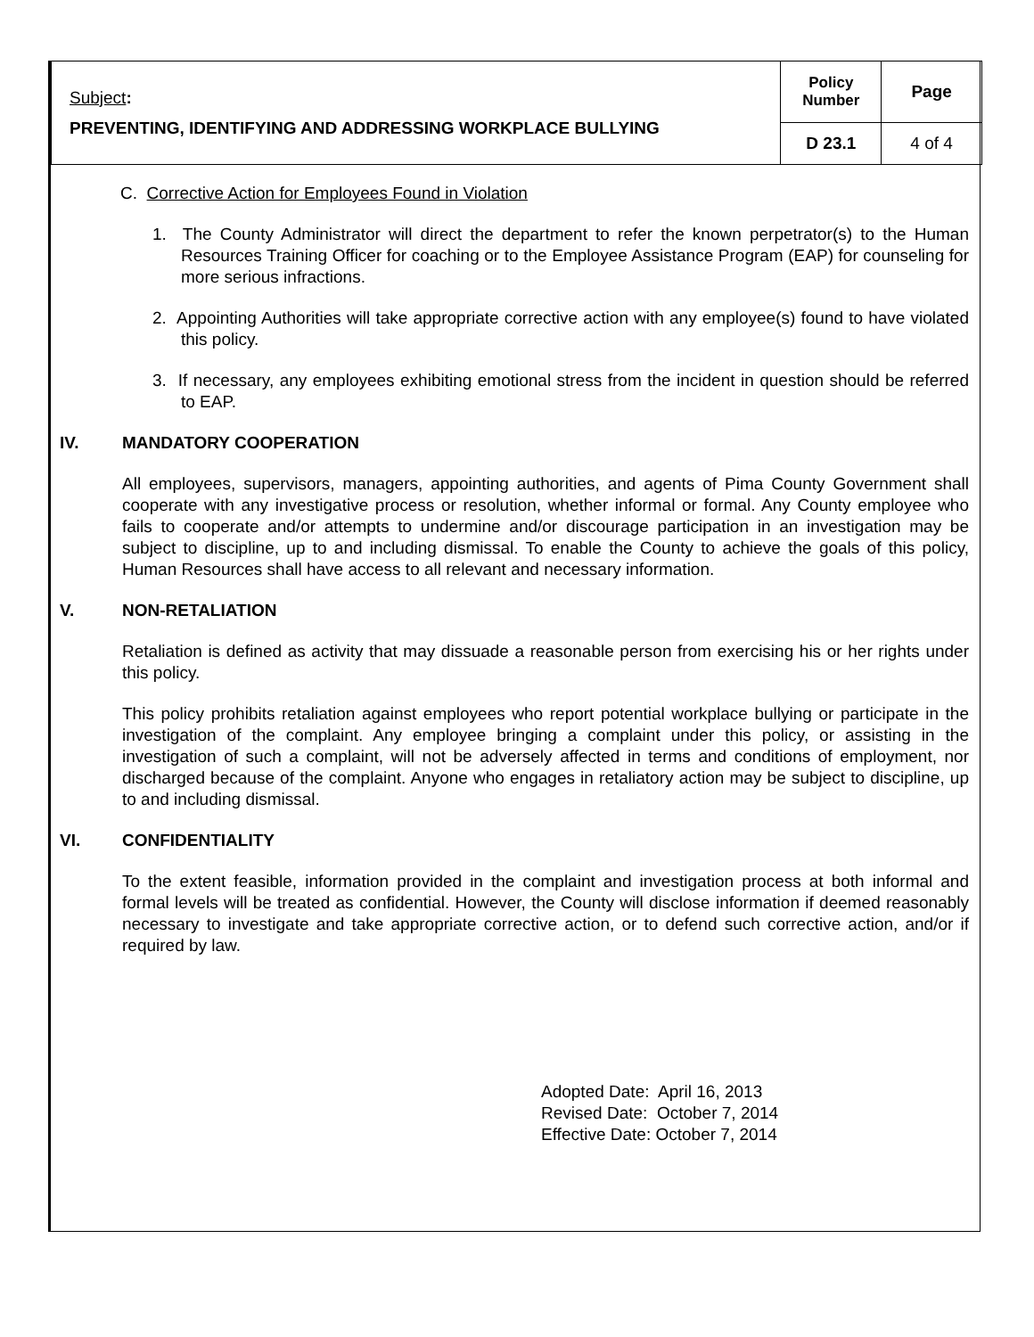| Subject : PREVENTING, IDENTIFYING AND ADDRESSING WORKPLACE BULLYING | Policy Number | Page |
| | D 23.1 | 4 of 4 |
C. Corrective Action for Employees Found in Violation
1. The County Administrator will direct the department to refer the known perpetrator(s) to the Human Resources Training Officer for coaching or to the Employee Assistance Program (EAP) for counseling for more serious infractions.
2. Appointing Authorities will take appropriate corrective action with any employee(s) found to have violated this policy.
3. If necessary, any employees exhibiting emotional stress from the incident in question should be referred to EAP.
IV. MANDATORY COOPERATION
All employees, supervisors, managers, appointing authorities, and agents of Pima County Government shall cooperate with any investigative process or resolution, whether informal or formal. Any County employee who fails to cooperate and/or attempts to undermine and/or discourage participation in an investigation may be subject to discipline, up to and including dismissal. To enable the County to achieve the goals of this policy, Human Resources shall have access to all relevant and necessary information.
V. NON-RETALIATION
Retaliation is defined as activity that may dissuade a reasonable person from exercising his or her rights under this policy.
This policy prohibits retaliation against employees who report potential workplace bullying or participate in the investigation of the complaint. Any employee bringing a complaint under this policy, or assisting in the investigation of such a complaint, will not be adversely affected in terms and conditions of employment, nor discharged because of the complaint. Anyone who engages in retaliatory action may be subject to discipline, up to and including dismissal.
VI. CONFIDENTIALITY
To the extent feasible, information provided in the complaint and investigation process at both informal and formal levels will be treated as confidential. However, the County will disclose information if deemed reasonably necessary to investigate and take appropriate corrective action, or to defend such corrective action, and/or if required by law.
Adopted Date: April 16, 2013
Revised Date: October 7, 2014
Effective Date: October 7, 2014